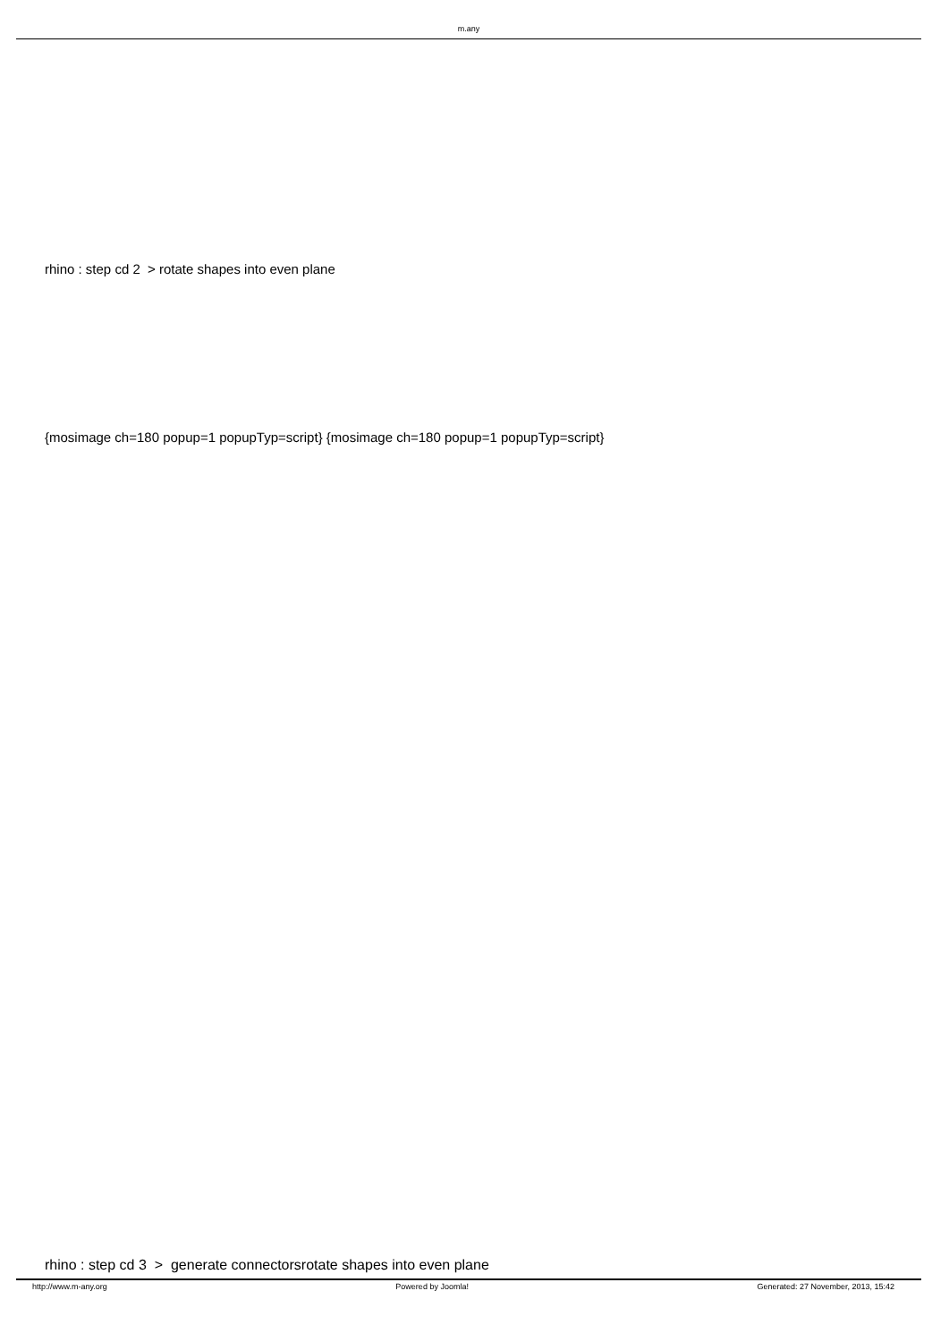m.any
rhino : step cd 2 > rotate shapes into even plane
{mosimage ch=180 popup=1 popupTyp=script} {mosimage ch=180 popup=1 popupTyp=script}
rhino : step cd 3 > generate connectorsrotate shapes into even plane
http://www.m-any.org Powered by Joomla! Generated: 27 November, 2013, 15:42